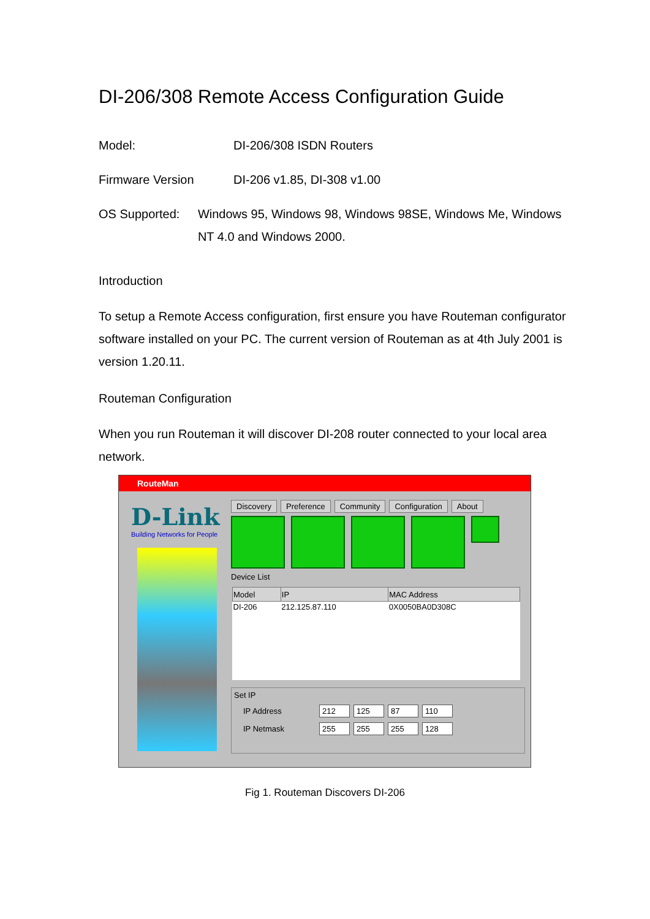DI-206/308 Remote Access Configuration Guide
Model: DI-206/308 ISDN Routers
Firmware Version DI-206 v1.85, DI-308 v1.00
OS Supported: Windows 95, Windows 98, Windows 98SE, Windows Me, Windows NT 4.0 and Windows 2000.
Introduction
To setup a Remote Access configuration, first ensure you have Routeman configurator software installed on your PC. The current version of Routeman as at 4th July 2001 is version 1.20.11.
Routeman Configuration
When you run Routeman it will discover DI-208 router connected to your local area network.
RouteMan
D-Link
Building Networks for People
Discovery Preference Community Configuration About
Device List
| Model | IP | MAC Address |
| --- | --- | --- |
| DI-206 | 212.125.87.110 | 0X0050BA0D308C |
Set IP
IP Address 212 125 87 110
IP Netmask 255 255 255 128
Fig 1. Routeman Discovers DI-206